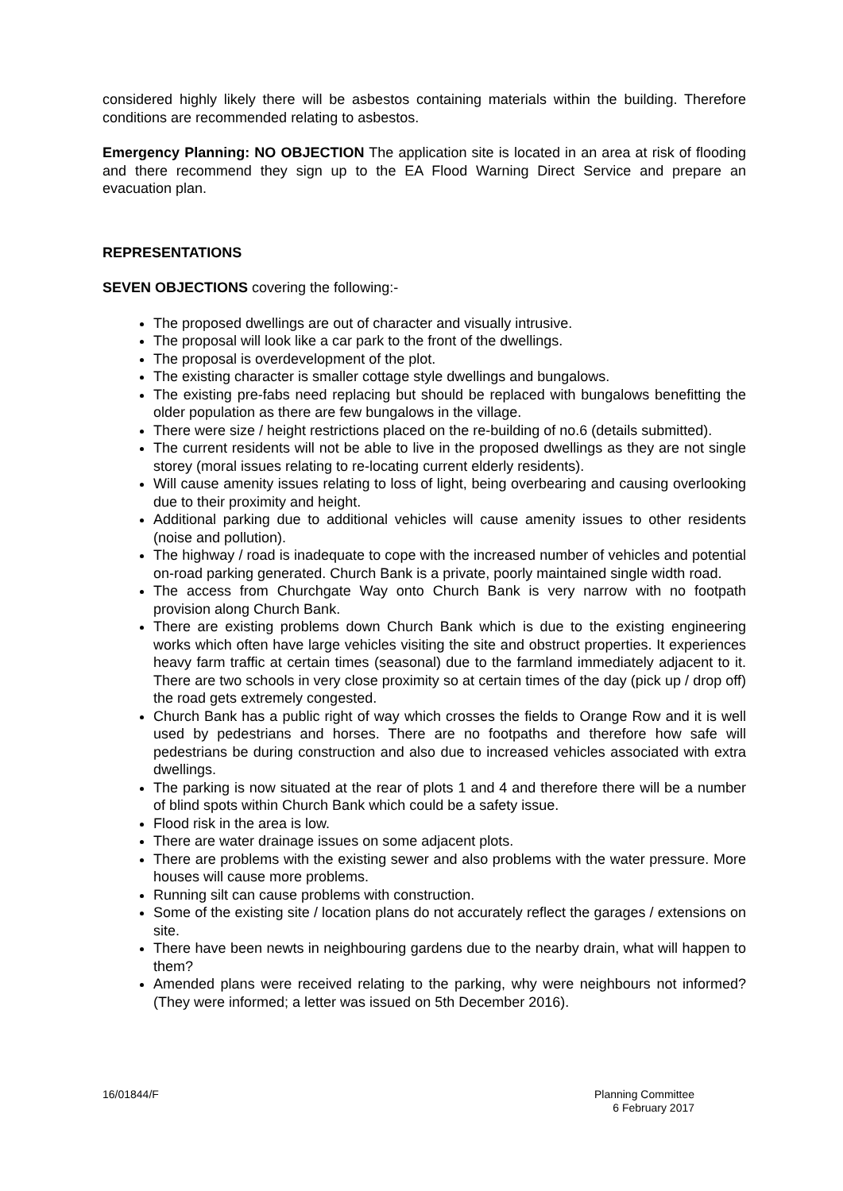considered highly likely there will be asbestos containing materials within the building. Therefore conditions are recommended relating to asbestos.
Emergency Planning: NO OBJECTION The application site is located in an area at risk of flooding and there recommend they sign up to the EA Flood Warning Direct Service and prepare an evacuation plan.
REPRESENTATIONS
SEVEN OBJECTIONS covering the following:-
The proposed dwellings are out of character and visually intrusive.
The proposal will look like a car park to the front of the dwellings.
The proposal is overdevelopment of the plot.
The existing character is smaller cottage style dwellings and bungalows.
The existing pre-fabs need replacing but should be replaced with bungalows benefitting the older population as there are few bungalows in the village.
There were size / height restrictions placed on the re-building of no.6 (details submitted).
The current residents will not be able to live in the proposed dwellings as they are not single storey (moral issues relating to re-locating current elderly residents).
Will cause amenity issues relating to loss of light, being overbearing and causing overlooking due to their proximity and height.
Additional parking due to additional vehicles will cause amenity issues to other residents (noise and pollution).
The highway / road is inadequate to cope with the increased number of vehicles and potential on-road parking generated. Church Bank is a private, poorly maintained single width road.
The access from Churchgate Way onto Church Bank is very narrow with no footpath provision along Church Bank.
There are existing problems down Church Bank which is due to the existing engineering works which often have large vehicles visiting the site and obstruct properties. It experiences heavy farm traffic at certain times (seasonal) due to the farmland immediately adjacent to it. There are two schools in very close proximity so at certain times of the day (pick up / drop off) the road gets extremely congested.
Church Bank has a public right of way which crosses the fields to Orange Row and it is well used by pedestrians and horses. There are no footpaths and therefore how safe will pedestrians be during construction and also due to increased vehicles associated with extra dwellings.
The parking is now situated at the rear of plots 1 and 4 and therefore there will be a number of blind spots within Church Bank which could be a safety issue.
Flood risk in the area is low.
There are water drainage issues on some adjacent plots.
There are problems with the existing sewer and also problems with the water pressure. More houses will cause more problems.
Running silt can cause problems with construction.
Some of the existing site / location plans do not accurately reflect the garages / extensions on site.
There have been newts in neighbouring gardens due to the nearby drain, what will happen to them?
Amended plans were received relating to the parking, why were neighbours not informed? (They were informed; a letter was issued on 5th December 2016).
16/01844/F Planning Committee
6 February 2017